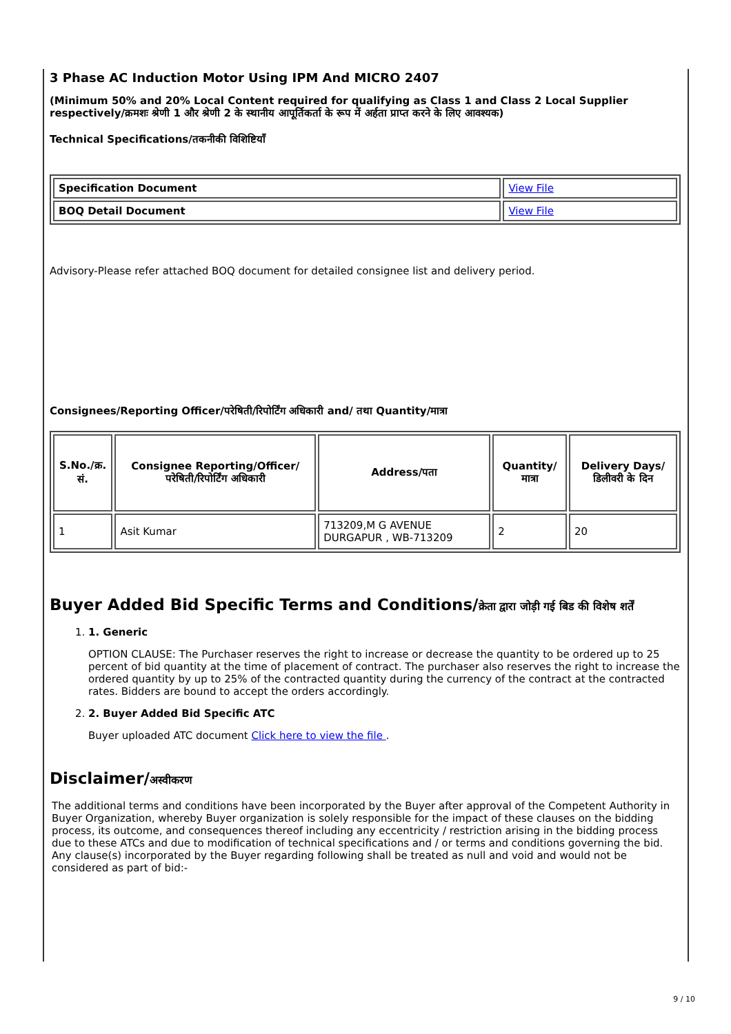3 Phase AC Induction Motor Using IPM And MICRO 2407
(Minimum 50% and 20% Local Content required for qualifying as Class 1 and Class 2 Local Supplier respectively/क्रमशः श्रेणी 1 और श्रेणी 2 के स्थानीय आपूर्तिकर्ता के रूप में अर्हता प्राप्त करने के लिए आवश्यक)
Technical Specifications/तकनीकी विशिष्टियाँ
| Specification Document | View File |
| BOQ Detail Document | View File |
Advisory-Please refer attached BOQ document for detailed consignee list and delivery period.
Consignees/Reporting Officer/परेषिती/रिपोर्टिंग अधिकारी and/ तथा Quantity/मात्रा
| S.No./क्र. सं. | Consignee Reporting/Officer/ परेषिती/रिपोर्टिंग अधिकारी | Address/पता | Quantity/मात्रा | Delivery Days/डिलीवरी के दिन |
| --- | --- | --- | --- | --- |
| 1 | Asit Kumar | 713209,M G AVENUE DURGAPUR , WB-713209 | 2 | 20 |
Buyer Added Bid Specific Terms and Conditions/क्रेता द्वारा जोड़ी गई बिड की विशेष शर्तें
1. 1. Generic
OPTION CLAUSE: The Purchaser reserves the right to increase or decrease the quantity to be ordered up to 25 percent of bid quantity at the time of placement of contract. The purchaser also reserves the right to increase the ordered quantity by up to 25% of the contracted quantity during the currency of the contract at the contracted rates. Bidders are bound to accept the orders accordingly.
2. 2. Buyer Added Bid Specific ATC
Buyer uploaded ATC document Click here to view the file .
Disclaimer/अस्वीकरण
The additional terms and conditions have been incorporated by the Buyer after approval of the Competent Authority in Buyer Organization, whereby Buyer organization is solely responsible for the impact of these clauses on the bidding process, its outcome, and consequences thereof including any eccentricity / restriction arising in the bidding process due to these ATCs and due to modification of technical specifications and / or terms and conditions governing the bid. Any clause(s) incorporated by the Buyer regarding following shall be treated as null and void and would not be considered as part of bid:-
9 / 10